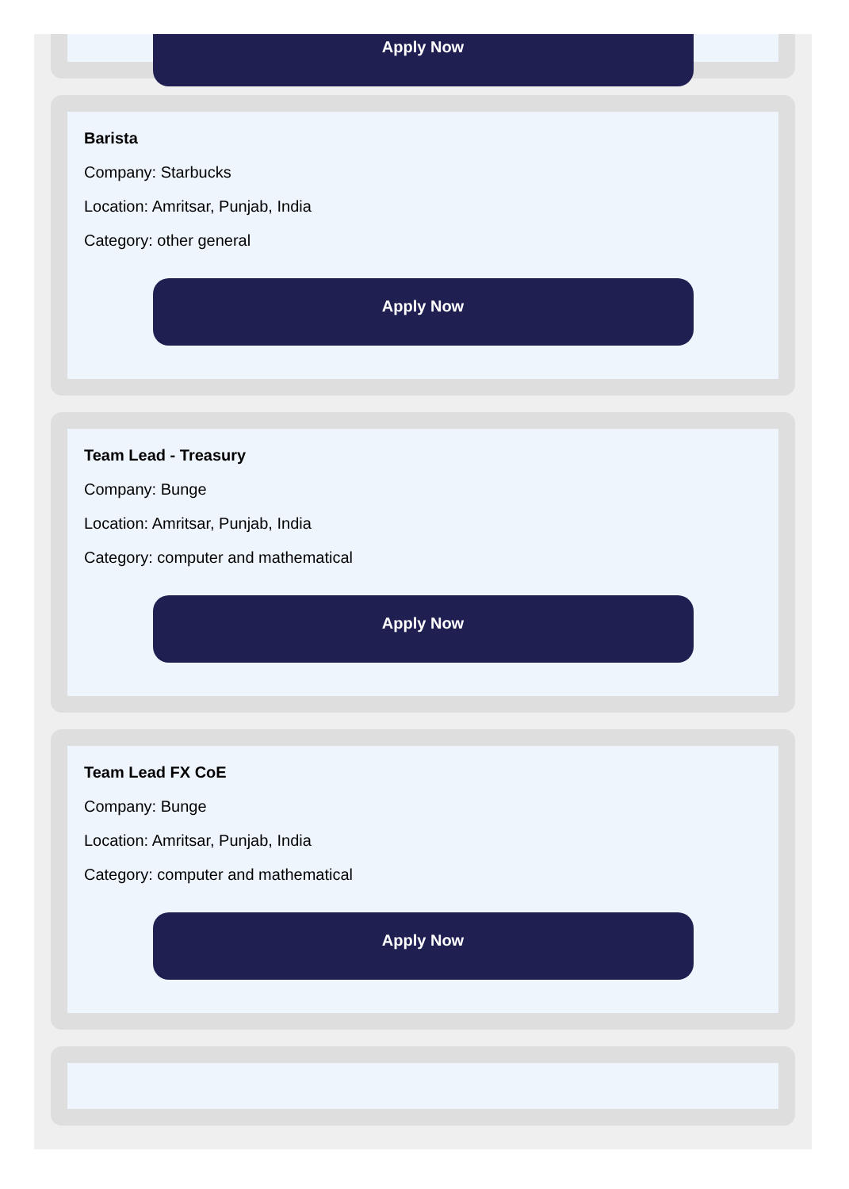Apply Now
Barista
Company: Starbucks
Location: Amritsar, Punjab, India
Category: other general
Apply Now
Team Lead - Treasury
Company: Bunge
Location: Amritsar, Punjab, India
Category: computer and mathematical
Apply Now
Team Lead FX CoE
Company: Bunge
Location: Amritsar, Punjab, India
Category: computer and mathematical
Apply Now